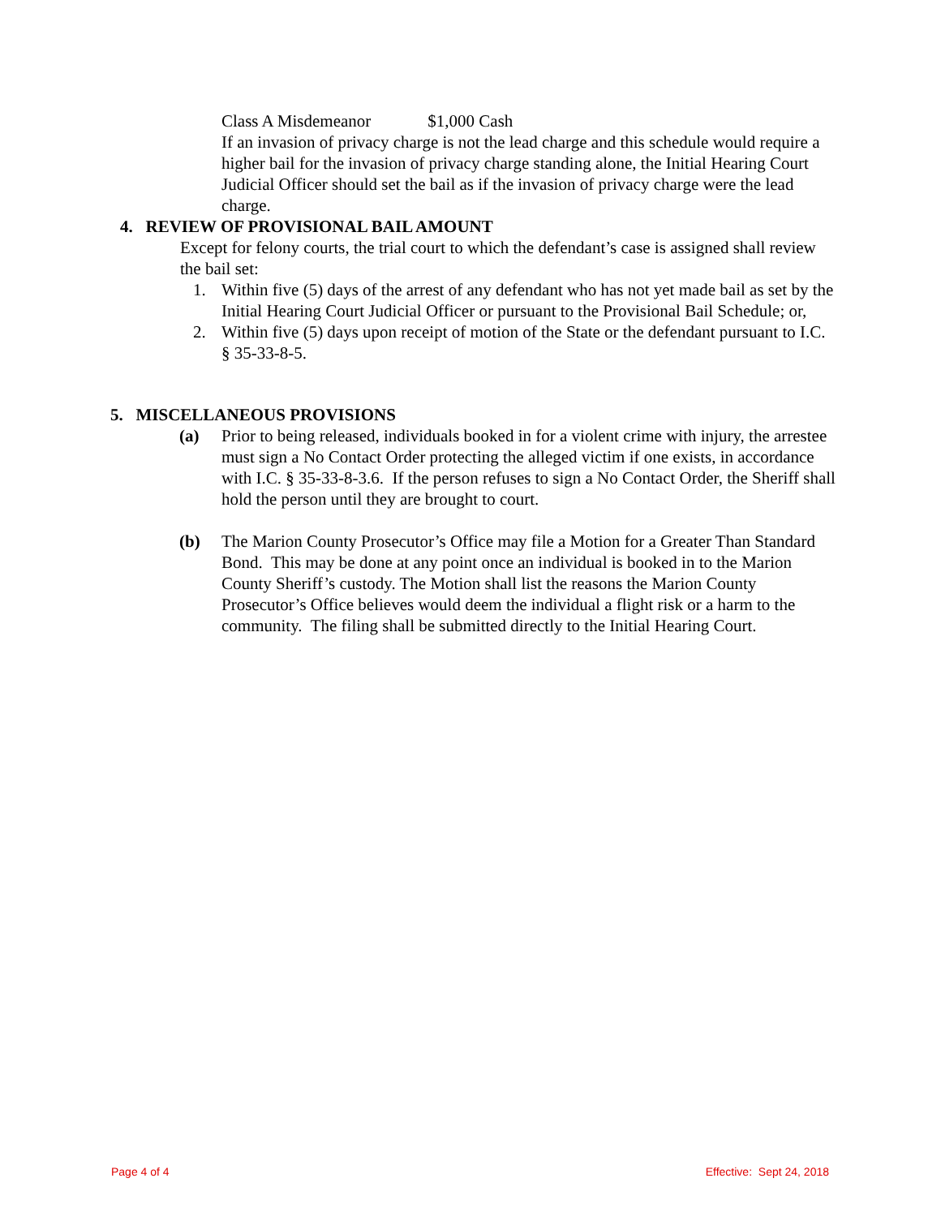Class A Misdemeanor $1,000 Cash
If an invasion of privacy charge is not the lead charge and this schedule would require a higher bail for the invasion of privacy charge standing alone, the Initial Hearing Court Judicial Officer should set the bail as if the invasion of privacy charge were the lead charge.
4. REVIEW OF PROVISIONAL BAIL AMOUNT
Except for felony courts, the trial court to which the defendant’s case is assigned shall review the bail set:
1. Within five (5) days of the arrest of any defendant who has not yet made bail as set by the Initial Hearing Court Judicial Officer or pursuant to the Provisional Bail Schedule; or,
2. Within five (5) days upon receipt of motion of the State or the defendant pursuant to I.C. § 35-33-8-5.
5. MISCELLANEOUS PROVISIONS
(a) Prior to being released, individuals booked in for a violent crime with injury, the arrestee must sign a No Contact Order protecting the alleged victim if one exists, in accordance with I.C. § 35-33-8-3.6. If the person refuses to sign a No Contact Order, the Sheriff shall hold the person until they are brought to court.
(b) The Marion County Prosecutor’s Office may file a Motion for a Greater Than Standard Bond. This may be done at any point once an individual is booked in to the Marion County Sheriff’s custody. The Motion shall list the reasons the Marion County Prosecutor’s Office believes would deem the individual a flight risk or a harm to the community. The filing shall be submitted directly to the Initial Hearing Court.
Page 4 of 4 Effective: Sept 24, 2018